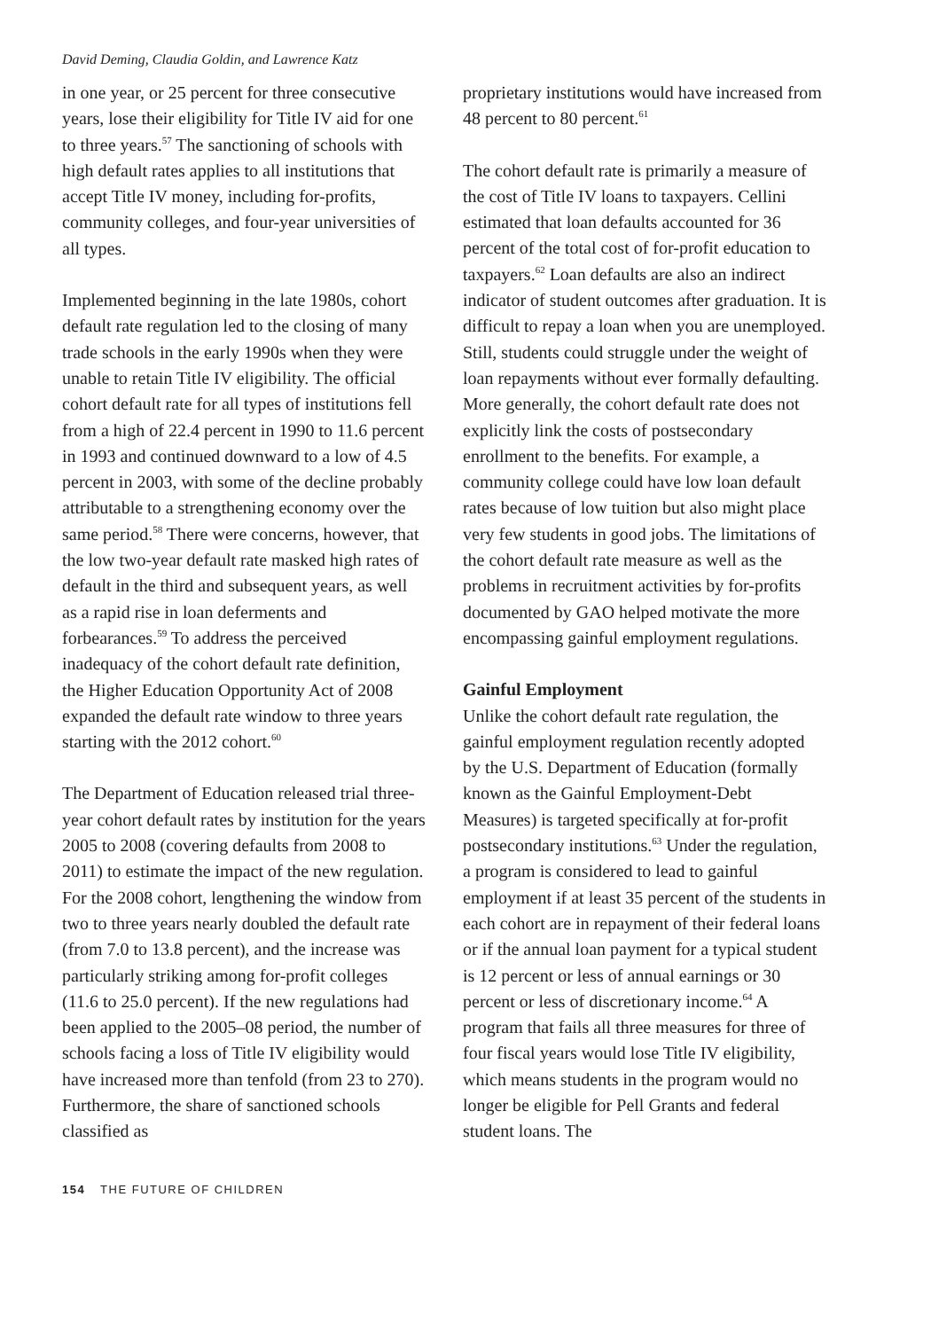David Deming, Claudia Goldin, and Lawrence Katz
in one year, or 25 percent for three consecutive years, lose their eligibility for Title IV aid for one to three years.<sup>57</sup> The sanctioning of schools with high default rates applies to all institutions that accept Title IV money, including for-profits, community colleges, and four-year universities of all types.
Implemented beginning in the late 1980s, cohort default rate regulation led to the closing of many trade schools in the early 1990s when they were unable to retain Title IV eligibility. The official cohort default rate for all types of institutions fell from a high of 22.4 percent in 1990 to 11.6 percent in 1993 and continued downward to a low of 4.5 percent in 2003, with some of the decline probably attributable to a strengthening economy over the same period.<sup>58</sup> There were concerns, however, that the low two-year default rate masked high rates of default in the third and subsequent years, as well as a rapid rise in loan deferments and forbearances.<sup>59</sup> To address the perceived inadequacy of the cohort default rate definition, the Higher Education Opportunity Act of 2008 expanded the default rate window to three years starting with the 2012 cohort.<sup>60</sup>
The Department of Education released trial three-year cohort default rates by institution for the years 2005 to 2008 (covering defaults from 2008 to 2011) to estimate the impact of the new regulation. For the 2008 cohort, lengthening the window from two to three years nearly doubled the default rate (from 7.0 to 13.8 percent), and the increase was particularly striking among for-profit colleges (11.6 to 25.0 percent). If the new regulations had been applied to the 2005–08 period, the number of schools facing a loss of Title IV eligibility would have increased more than tenfold (from 23 to 270). Furthermore, the share of sanctioned schools classified as
proprietary institutions would have increased from 48 percent to 80 percent.<sup>61</sup>
The cohort default rate is primarily a measure of the cost of Title IV loans to taxpayers. Cellini estimated that loan defaults accounted for 36 percent of the total cost of for-profit education to taxpayers.<sup>62</sup> Loan defaults are also an indirect indicator of student outcomes after graduation. It is difficult to repay a loan when you are unemployed. Still, students could struggle under the weight of loan repayments without ever formally defaulting. More generally, the cohort default rate does not explicitly link the costs of postsecondary enrollment to the benefits. For example, a community college could have low loan default rates because of low tuition but also might place very few students in good jobs. The limitations of the cohort default rate measure as well as the problems in recruitment activities by for-profits documented by GAO helped motivate the more encompassing gainful employment regulations.
Gainful Employment
Unlike the cohort default rate regulation, the gainful employment regulation recently adopted by the U.S. Department of Education (formally known as the Gainful Employment-Debt Measures) is targeted specifically at for-profit postsecondary institutions.<sup>63</sup> Under the regulation, a program is considered to lead to gainful employment if at least 35 percent of the students in each cohort are in repayment of their federal loans or if the annual loan payment for a typical student is 12 percent or less of annual earnings or 30 percent or less of discretionary income.<sup>64</sup> A program that fails all three measures for three of four fiscal years would lose Title IV eligibility, which means students in the program would no longer be eligible for Pell Grants and federal student loans. The
154 THE FUTURE OF CHILDREN